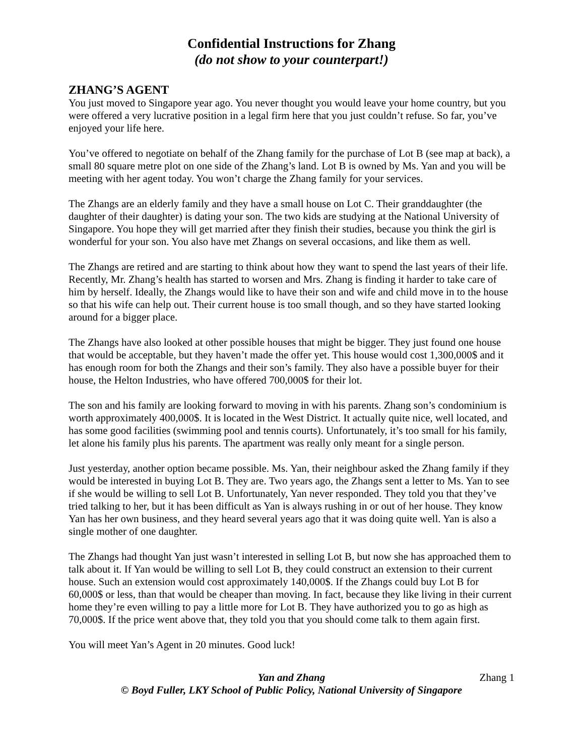Confidential Instructions for Zhang
(do not show to your counterpart!)
ZHANG’S AGENT
You just moved to Singapore year ago. You never thought you would leave your home country, but you were offered a very lucrative position in a legal firm here that you just couldn’t refuse. So far, you’ve enjoyed your life here.
You’ve offered to negotiate on behalf of the Zhang family for the purchase of Lot B (see map at back), a small 80 square metre plot on one side of the Zhang’s land. Lot B is owned by Ms. Yan and you will be meeting with her agent today. You won’t charge the Zhang family for your services.
The Zhangs are an elderly family and they have a small house on Lot C. Their granddaughter (the daughter of their daughter) is dating your son. The two kids are studying at the National University of Singapore. You hope they will get married after they finish their studies, because you think the girl is wonderful for your son. You also have met Zhangs on several occasions, and like them as well.
The Zhangs are retired and are starting to think about how they want to spend the last years of their life. Recently, Mr. Zhang’s health has started to worsen and Mrs. Zhang is finding it harder to take care of him by herself. Ideally, the Zhangs would like to have their son and wife and child move in to the house so that his wife can help out. Their current house is too small though, and so they have started looking around for a bigger place.
The Zhangs have also looked at other possible houses that might be bigger. They just found one house that would be acceptable, but they haven’t made the offer yet. This house would cost 1,300,000$ and it has enough room for both the Zhangs and their son’s family. They also have a possible buyer for their house, the Helton Industries, who have offered 700,000$ for their lot.
The son and his family are looking forward to moving in with his parents. Zhang son’s condominium is worth approximately 400,000$. It is located in the West District. It actually quite nice, well located, and has some good facilities (swimming pool and tennis courts). Unfortunately, it’s too small for his family, let alone his family plus his parents. The apartment was really only meant for a single person.
Just yesterday, another option became possible. Ms. Yan, their neighbour asked the Zhang family if they would be interested in buying Lot B. They are. Two years ago, the Zhangs sent a letter to Ms. Yan to see if she would be willing to sell Lot B. Unfortunately, Yan never responded. They told you that they’ve tried talking to her, but it has been difficult as Yan is always rushing in or out of her house. They know Yan has her own business, and they heard several years ago that it was doing quite well. Yan is also a single mother of one daughter.
The Zhangs had thought Yan just wasn’t interested in selling Lot B, but now she has approached them to talk about it. If Yan would be willing to sell Lot B, they could construct an extension to their current house. Such an extension would cost approximately 140,000$. If the Zhangs could buy Lot B for 60,000$ or less, than that would be cheaper than moving. In fact, because they like living in their current home they’re even willing to pay a little more for Lot B. They have authorized you to go as high as 70,000$. If the price went above that, they told you that you should come talk to them again first.
You will meet Yan’s Agent in 20 minutes. Good luck!
Yan and Zhang Zhang 1
© Boyd Fuller, LKY School of Public Policy, National University of Singapore